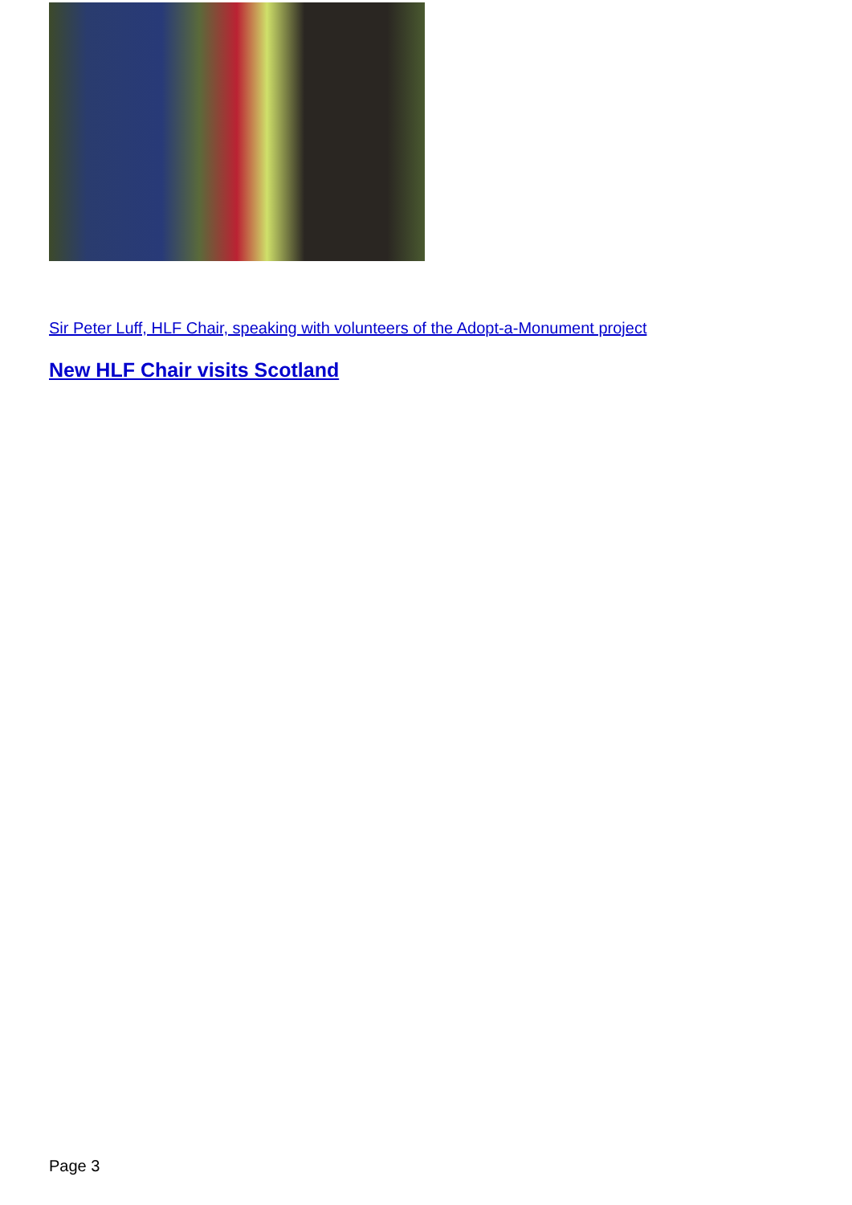Sir Peter Luff, HLF Chair, speaking with volunteers of the Adopt-a-Monument project
New HLF Chair visits Scotland
Page 3